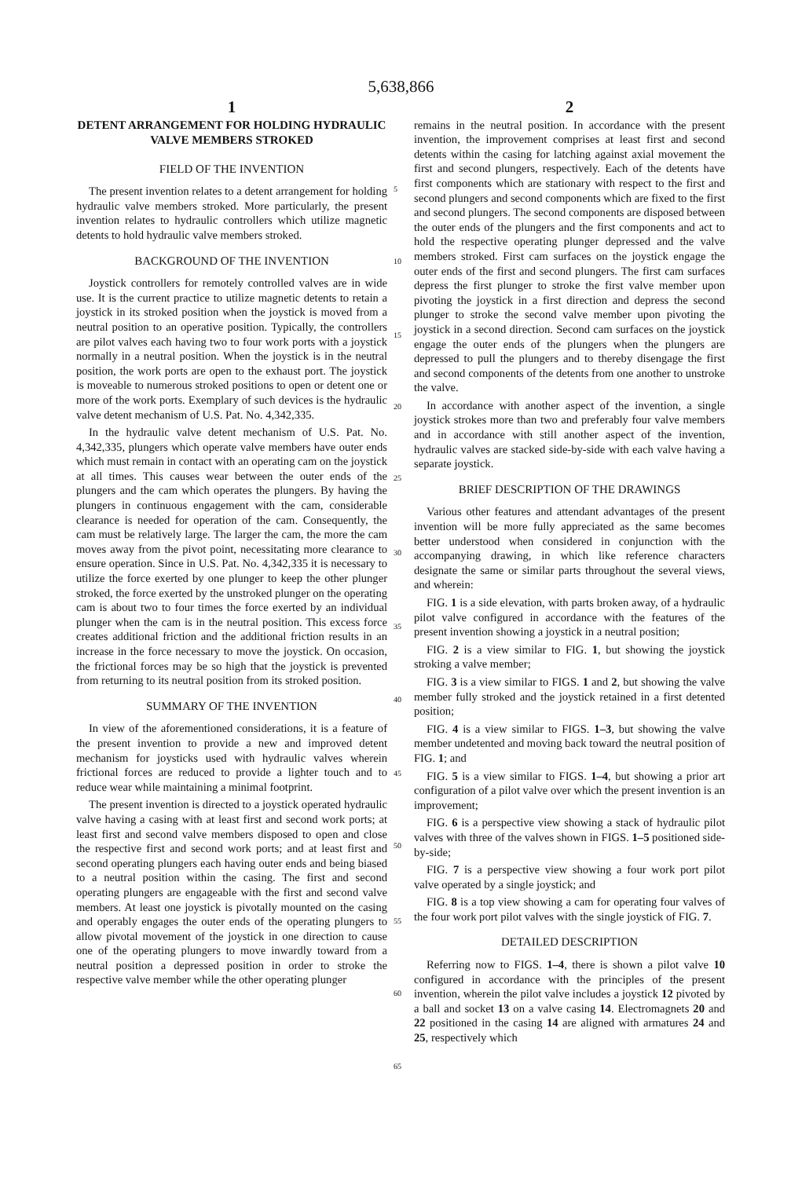5,638,866
1
DETENT ARRANGEMENT FOR HOLDING HYDRAULIC VALVE MEMBERS STROKED
FIELD OF THE INVENTION
The present invention relates to a detent arrangement for holding hydraulic valve members stroked. More particularly, the present invention relates to hydraulic controllers which utilize magnetic detents to hold hydraulic valve members stroked.
BACKGROUND OF THE INVENTION
Joystick controllers for remotely controlled valves are in wide use. It is the current practice to utilize magnetic detents to retain a joystick in its stroked position when the joystick is moved from a neutral position to an operative position. Typically, the controllers are pilot valves each having two to four work ports with a joystick normally in a neutral position. When the joystick is in the neutral position, the work ports are open to the exhaust port. The joystick is moveable to numerous stroked positions to open or detent one or more of the work ports. Exemplary of such devices is the hydraulic valve detent mechanism of U.S. Pat. No. 4,342,335.
In the hydraulic valve detent mechanism of U.S. Pat. No. 4,342,335, plungers which operate valve members have outer ends which must remain in contact with an operating cam on the joystick at all times. This causes wear between the outer ends of the plungers and the cam which operates the plungers. By having the plungers in continuous engagement with the cam, considerable clearance is needed for operation of the cam. Consequently, the cam must be relatively large. The larger the cam, the more the cam moves away from the pivot point, necessitating more clearance to ensure operation. Since in U.S. Pat. No. 4,342,335 it is necessary to utilize the force exerted by one plunger to keep the other plunger stroked, the force exerted by the unstroked plunger on the operating cam is about two to four times the force exerted by an individual plunger when the cam is in the neutral position. This excess force creates additional friction and the additional friction results in an increase in the force necessary to move the joystick. On occasion, the frictional forces may be so high that the joystick is prevented from returning to its neutral position from its stroked position.
SUMMARY OF THE INVENTION
In view of the aforementioned considerations, it is a feature of the present invention to provide a new and improved detent mechanism for joysticks used with hydraulic valves wherein frictional forces are reduced to provide a lighter touch and to reduce wear while maintaining a minimal footprint.
The present invention is directed to a joystick operated hydraulic valve having a casing with at least first and second work ports; at least first and second valve members disposed to open and close the respective first and second work ports; and at least first and second operating plungers each having outer ends and being biased to a neutral position within the casing. The first and second operating plungers are engageable with the first and second valve members. At least one joystick is pivotally mounted on the casing and operably engages the outer ends of the operating plungers to allow pivotal movement of the joystick in one direction to cause one of the operating plungers to move inwardly toward from a neutral position a depressed position in order to stroke the respective valve member while the other operating plunger
5
10
15
20
25
30
35
40
45
50
55
60
65
2
remains in the neutral position. In accordance with the present invention, the improvement comprises at least first and second detents within the casing for latching against axial movement the first and second plungers, respectively. Each of the detents have first components which are stationary with respect to the first and second plungers and second components which are fixed to the first and second plungers. The second components are disposed between the outer ends of the plungers and the first components and act to hold the respective operating plunger depressed and the valve members stroked. First cam surfaces on the joystick engage the outer ends of the first and second plungers. The first cam surfaces depress the first plunger to stroke the first valve member upon pivoting the joystick in a first direction and depress the second plunger to stroke the second valve member upon pivoting the joystick in a second direction. Second cam surfaces on the joystick engage the outer ends of the plungers when the plungers are depressed to pull the plungers and to thereby disengage the first and second components of the detents from one another to unstroke the valve.
In accordance with another aspect of the invention, a single joystick strokes more than two and preferably four valve members and in accordance with still another aspect of the invention, hydraulic valves are stacked side-by-side with each valve having a separate joystick.
BRIEF DESCRIPTION OF THE DRAWINGS
Various other features and attendant advantages of the present invention will be more fully appreciated as the same becomes better understood when considered in conjunction with the accompanying drawing, in which like reference characters designate the same or similar parts throughout the several views, and wherein:
FIG. 1 is a side elevation, with parts broken away, of a hydraulic pilot valve configured in accordance with the features of the present invention showing a joystick in a neutral position;
FIG. 2 is a view similar to FIG. 1, but showing the joystick stroking a valve member;
FIG. 3 is a view similar to FIGS. 1 and 2, but showing the valve member fully stroked and the joystick retained in a first detented position;
FIG. 4 is a view similar to FIGS. 1–3, but showing the valve member undetented and moving back toward the neutral position of FIG. 1; and
FIG. 5 is a view similar to FIGS. 1–4, but showing a prior art configuration of a pilot valve over which the present invention is an improvement;
FIG. 6 is a perspective view showing a stack of hydraulic pilot valves with three of the valves shown in FIGS. 1–5 positioned side-by-side;
FIG. 7 is a perspective view showing a four work port pilot valve operated by a single joystick; and
FIG. 8 is a top view showing a cam for operating four valves of the four work port pilot valves with the single joystick of FIG. 7.
DETAILED DESCRIPTION
Referring now to FIGS. 1–4, there is shown a pilot valve 10 configured in accordance with the principles of the present invention, wherein the pilot valve includes a joystick 12 pivoted by a ball and socket 13 on a valve casing 14. Electromagnets 20 and 22 positioned in the casing 14 are aligned with armatures 24 and 25, respectively which